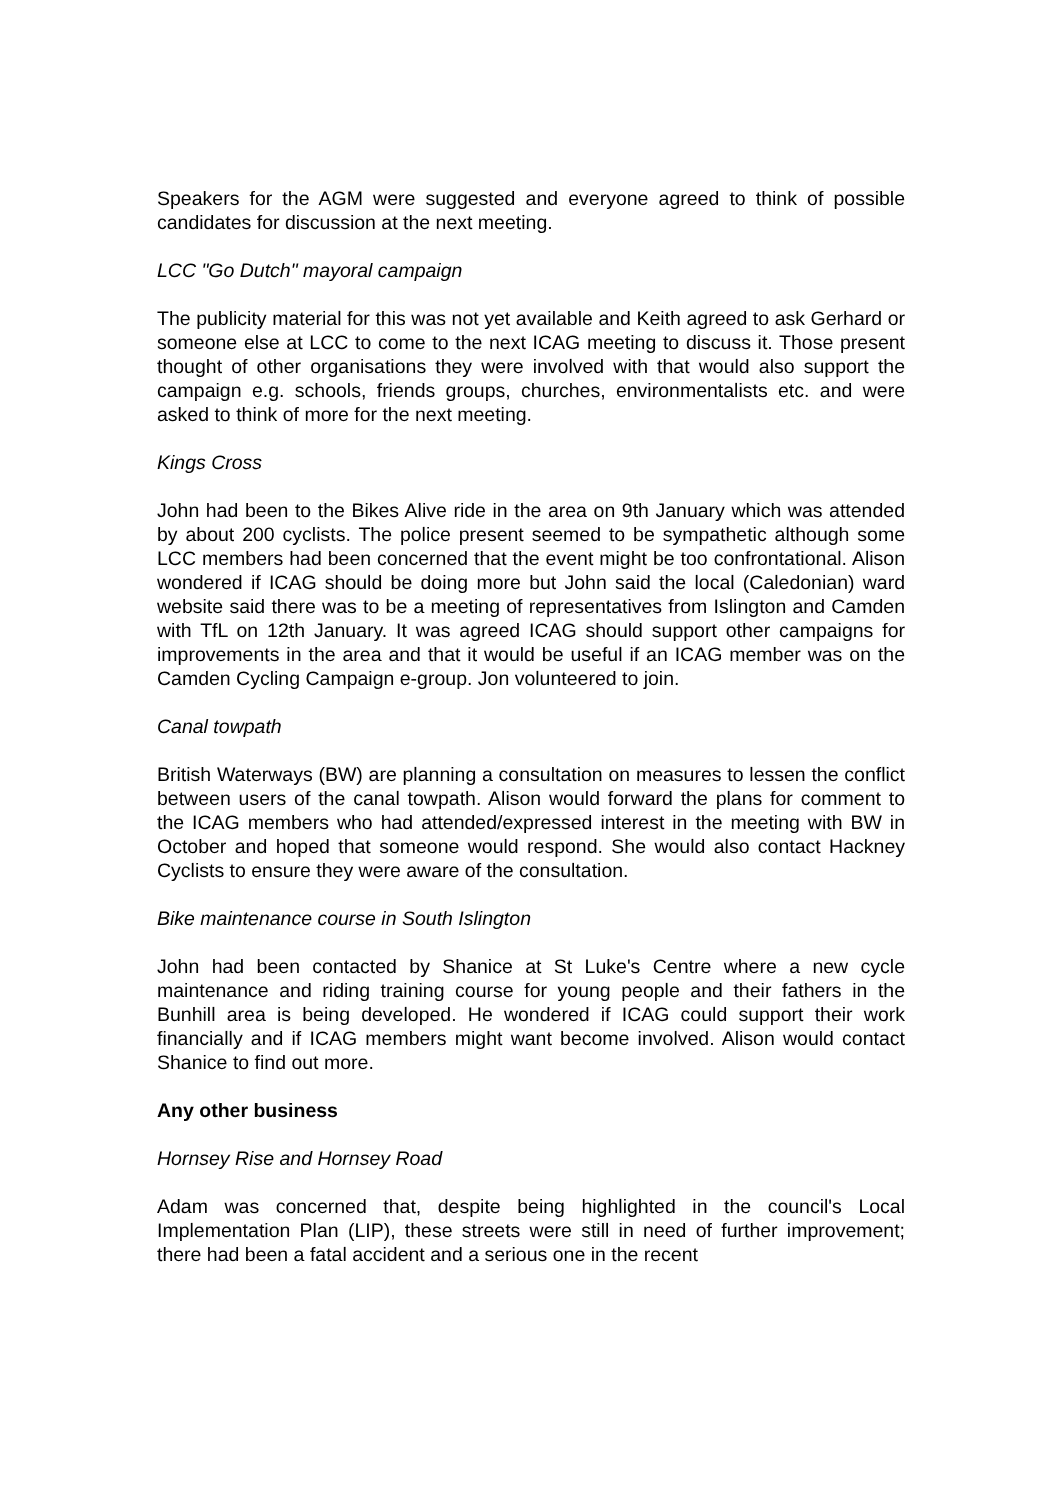Speakers for the AGM were suggested and everyone agreed to think of possible candidates for discussion at the next meeting.
LCC "Go Dutch" mayoral campaign
The publicity material for this was not yet available and Keith agreed to ask Gerhard or someone else at LCC to come to the next ICAG meeting to discuss it. Those present thought of other organisations they were involved with that would also support the campaign e.g. schools, friends groups, churches, environmentalists etc. and were asked to think of more for the next meeting.
Kings Cross
John had been to the Bikes Alive ride in the area on 9th January which was attended by about 200 cyclists. The police present seemed to be sympathetic although some LCC members had been concerned that the event might be too confrontational. Alison wondered if ICAG should be doing more but John said the local (Caledonian) ward website said there was to be a meeting of representatives from Islington and Camden with TfL on 12th January. It was agreed ICAG should support other campaigns for improvements in the area and that it would be useful if an ICAG member was on the Camden Cycling Campaign e-group. Jon volunteered to join.
Canal towpath
British Waterways (BW) are planning a consultation on measures to lessen the conflict between users of the canal towpath. Alison would forward the plans for comment to the ICAG members who had attended/expressed interest in the meeting with BW in October and hoped that someone would respond. She would also contact Hackney Cyclists to ensure they were aware of the consultation.
Bike maintenance course in South Islington
John had been contacted by Shanice at St Luke's Centre where a new cycle maintenance and riding training course for young people and their fathers in the Bunhill area is being developed. He wondered if ICAG could support their work financially and if ICAG members might want become involved. Alison would contact Shanice to find out more.
Any other business
Hornsey Rise and Hornsey Road
Adam was concerned that, despite being highlighted in the council's Local Implementation Plan (LIP), these streets were still in need of further improvement; there had been a fatal accident and a serious one in the recent